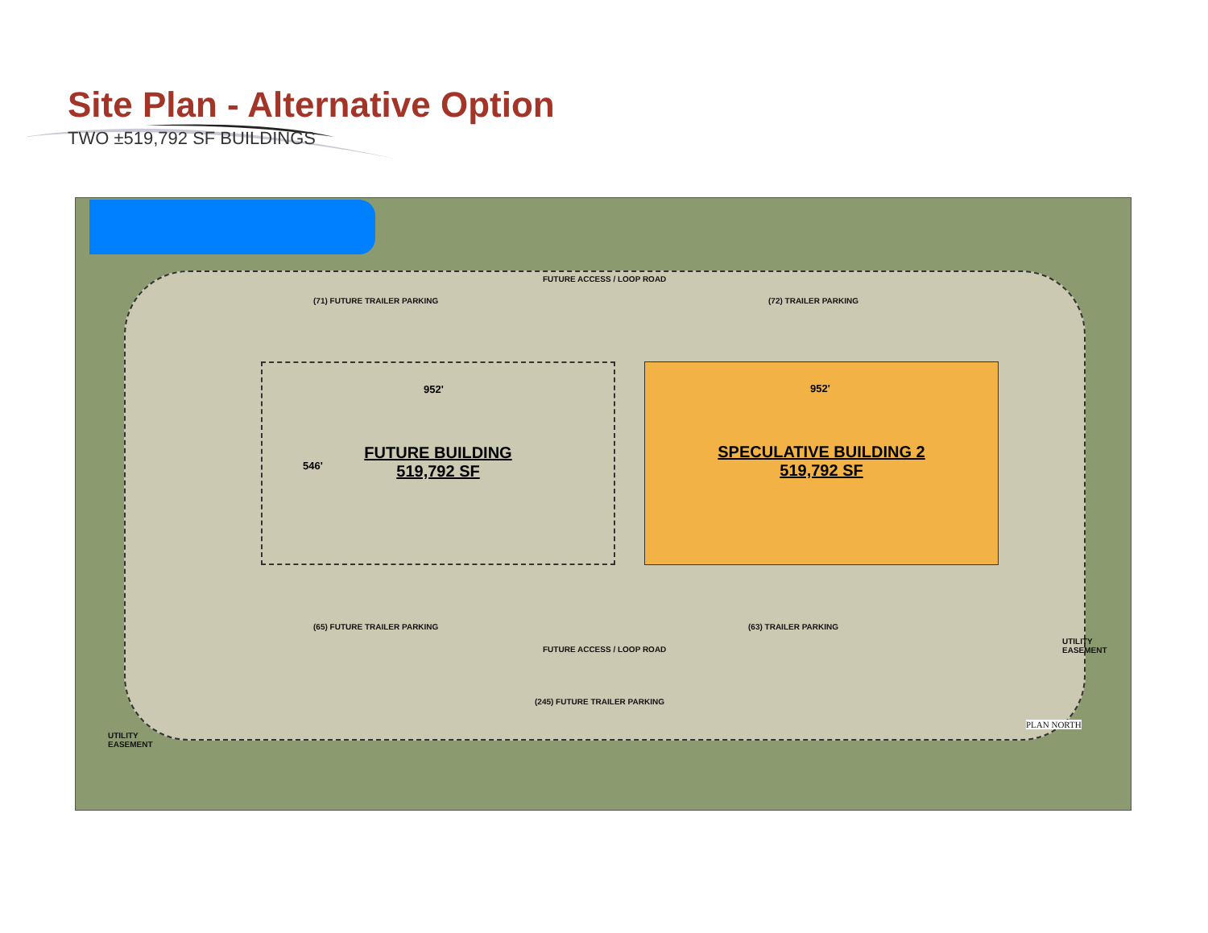Site Plan - Alternative Option
TWO ±519,792 SF BUILDINGS
FUTURE ACCESS / LOOP ROAD
(71) FUTURE TRAILER PARKING (72) TRAILER PARKING
952'
546'
FUTURE BUILDING
519,792 SF
952'
SPECULATIVE BUILDING 2
519,792 SF
(65) FUTURE TRAILER PARKING (63) TRAILER PARKING
FUTURE ACCESS / LOOP ROAD
(245) FUTURE TRAILER PARKING
UTILITY
EASEMENT
UTILITY
EASEMENT
PLAN NORTH